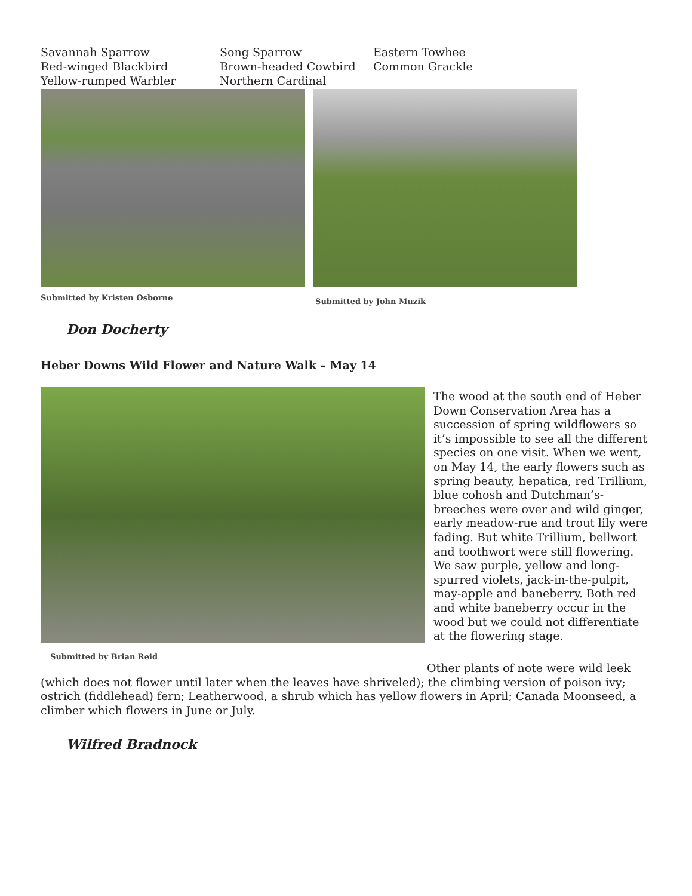Savannah Sparrow
Red-winged Blackbird
Yellow-rumped Warbler
Song Sparrow
Brown-headed Cowbird
Northern Cardinal
Eastern Towhee
Common Grackle
Submitted by Kristen Osborne
Submitted by John Muzik
Don Docherty
Heber Downs Wild Flower and Nature Walk – May 14
Submitted by Brian Reid
The wood at the south end of Heber Down Conservation Area has a succession of spring wildflowers so it’s impossible to see all the different species on one visit. When we went, on May 14, the early flowers such as spring beauty, hepatica, red Trillium, blue cohosh and Dutchman’s-breeches were over and wild ginger, early meadow-rue and trout lily were fading. But white Trillium, bellwort and toothwort were still flowering. We saw purple, yellow and long-spurred violets, jack-in-the-pulpit, may-apple and baneberry. Both red and white baneberry occur in the wood but we could not differentiate at the flowering stage.
Other plants of note were wild leek (which does not flower until later when the leaves have shriveled); the climbing version of poison ivy; ostrich (fiddlehead) fern; Leatherwood, a shrub which has yellow flowers in April; Canada Moonseed, a climber which flowers in June or July.
Wilfred Bradnock